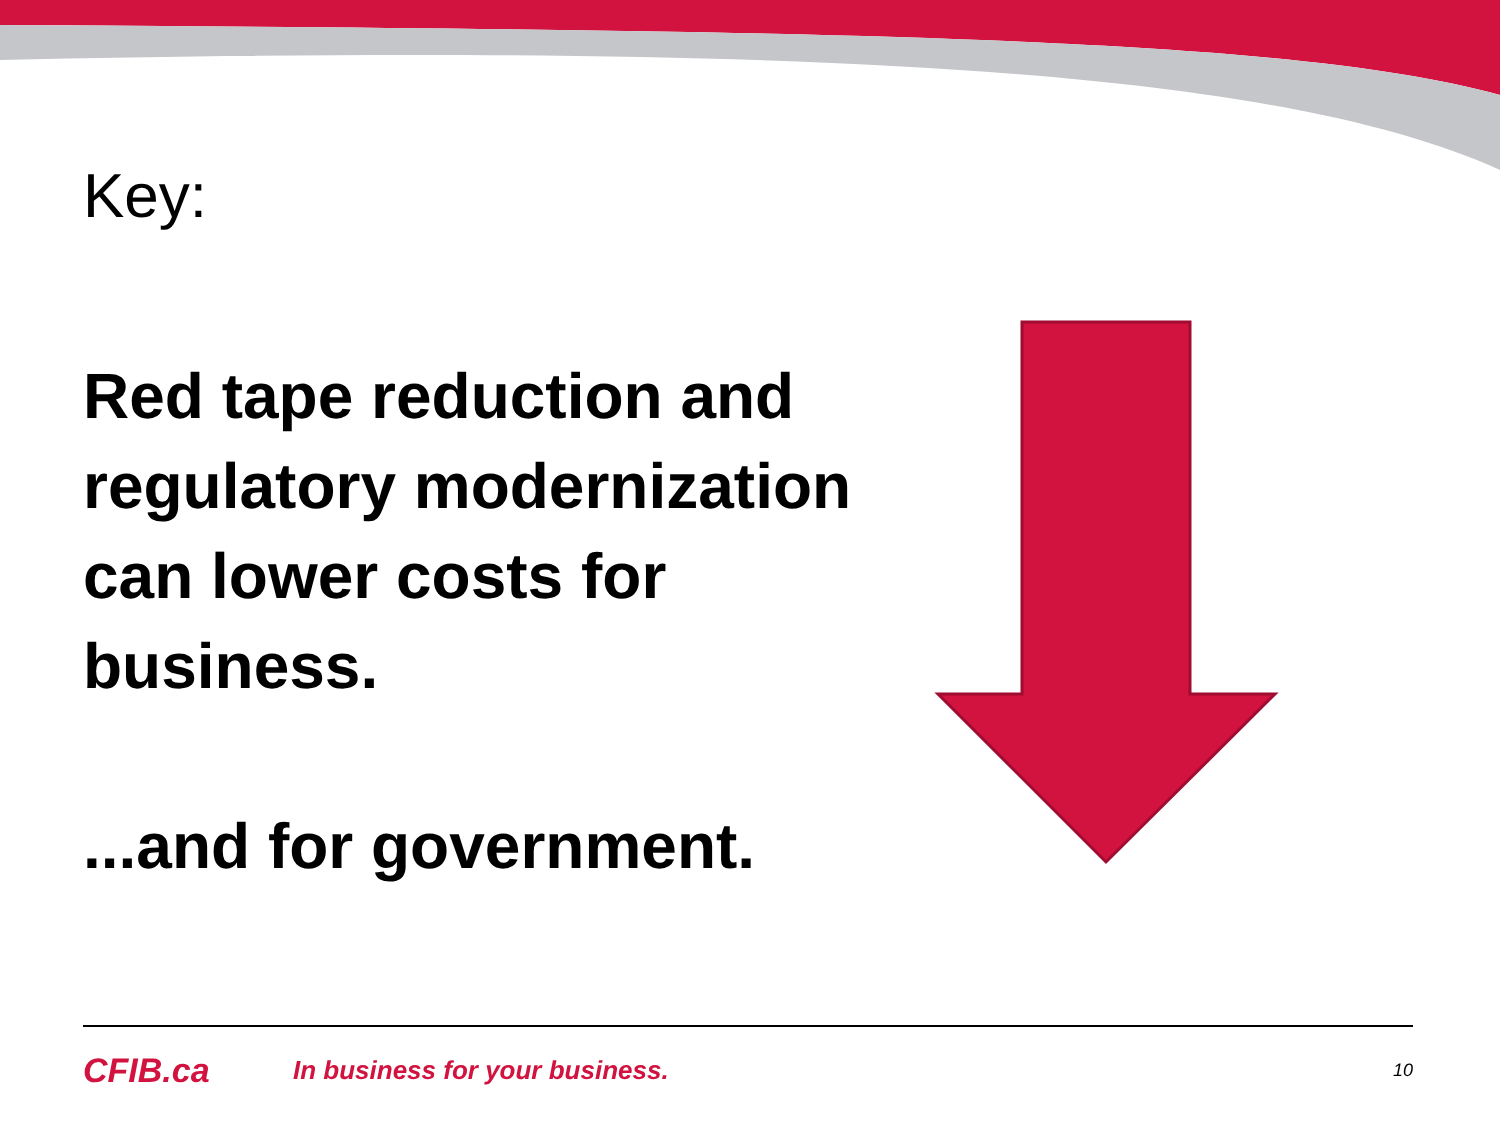Key:
Red tape reduction and regulatory modernization can lower costs for business.
...and for government.
CFIB.ca In business for your business. 10